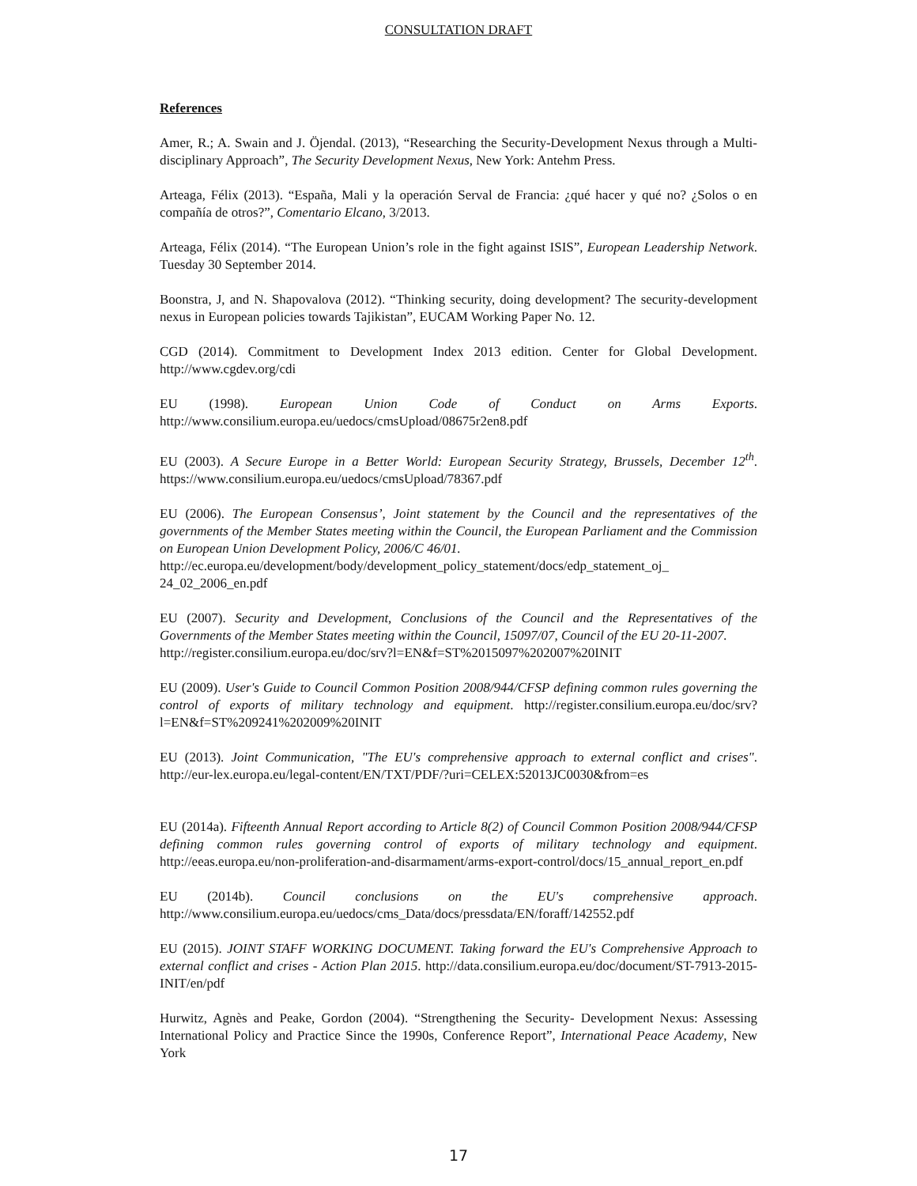CONSULTATION DRAFT
References
Amer, R.; A. Swain and J. Öjendal. (2013), “Researching the Security-Development Nexus through a Multi-disciplinary Approach”, The Security Development Nexus, New York: Antehm Press.
Arteaga, Félix (2013). “España, Mali y la operación Serval de Francia: ¿qué hacer y qué no? ¿Solos o en compañía de otros?”, Comentario Elcano, 3/2013.
Arteaga, Félix (2014). “The European Union’s role in the fight against ISIS”, European Leadership Network. Tuesday 30 September 2014.
Boonstra, J, and N. Shapovalova (2012). “Thinking security, doing development? The security-development nexus in European policies towards Tajikistan”, EUCAM Working Paper No. 12.
CGD (2014). Commitment to Development Index 2013 edition. Center for Global Development. http://www.cgdev.org/cdi
EU (1998). European Union Code of Conduct on Arms Exports. http://www.consilium.europa.eu/uedocs/cmsUpload/08675r2en8.pdf
EU (2003). A Secure Europe in a Better World: European Security Strategy, Brussels, December 12<sup>th</sup>. https://www.consilium.europa.eu/uedocs/cmsUpload/78367.pdf
EU (2006). The European Consensus’, Joint statement by the Council and the representatives of the governments of the Member States meeting within the Council, the European Parliament and the Commission on European Union Development Policy, 2006/C 46/01.
http://ec.europa.eu/development/body/development_policy_statement/docs/edp_statement_oj_ 24_02_2006_en.pdf
EU (2007). Security and Development, Conclusions of the Council and the Representatives of the Governments of the Member States meeting within the Council, 15097/07, Council of the EU 20-11-2007.
http://register.consilium.europa.eu/doc/srv?l=EN&f=ST%2015097%202007%20INIT
EU (2009). User's Guide to Council Common Position 2008/944/CFSP defining common rules governing the control of exports of military technology and equipment. http://register.consilium.europa.eu/doc/srv?l=EN&f=ST%209241%202009%20INIT
EU (2013). Joint Communication, "The EU's comprehensive approach to external conflict and crises". http://eur-lex.europa.eu/legal-content/EN/TXT/PDF/?uri=CELEX:52013JC0030&from=es
EU (2014a). Fifteenth Annual Report according to Article 8(2) of Council Common Position 2008/944/CFSP defining common rules governing control of exports of military technology and equipment. http://eeas.europa.eu/non-proliferation-and-disarmament/arms-export-control/docs/15_annual_report_en.pdf
EU (2014b). Council conclusions on the EU's comprehensive approach. http://www.consilium.europa.eu/uedocs/cms_Data/docs/pressdata/EN/foraff/142552.pdf
EU (2015). JOINT STAFF WORKING DOCUMENT. Taking forward the EU's Comprehensive Approach to external conflict and crises - Action Plan 2015. http://data.consilium.europa.eu/doc/document/ST-7913-2015-INIT/en/pdf
Hurwitz, Agnès and Peake, Gordon (2004). “Strengthening the Security- Development Nexus: Assessing International Policy and Practice Since the 1990s, Conference Report”, International Peace Academy, New York
17